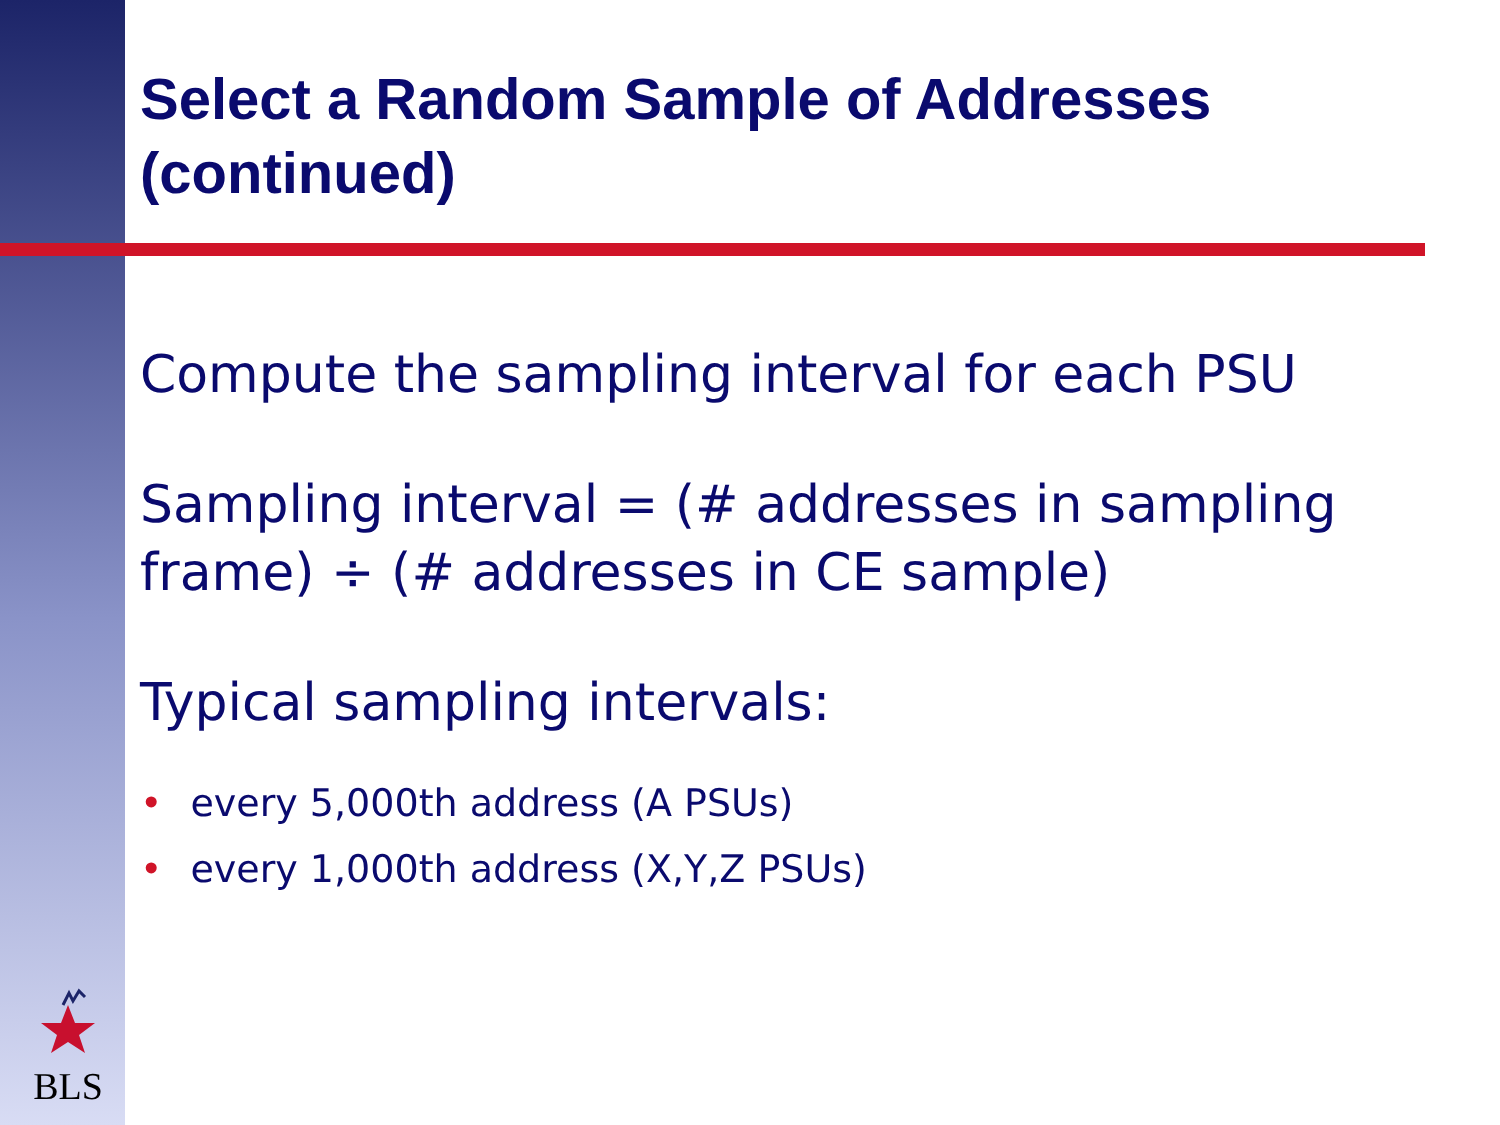Select a Random Sample of Addresses (continued)
Compute the sampling interval for each PSU
Sampling interval = (# addresses in sampling frame) ÷ (# addresses in CE sample)
Typical sampling intervals:
• every 5,000th address (A PSUs)
• every 1,000th address (X,Y,Z PSUs)
BLS